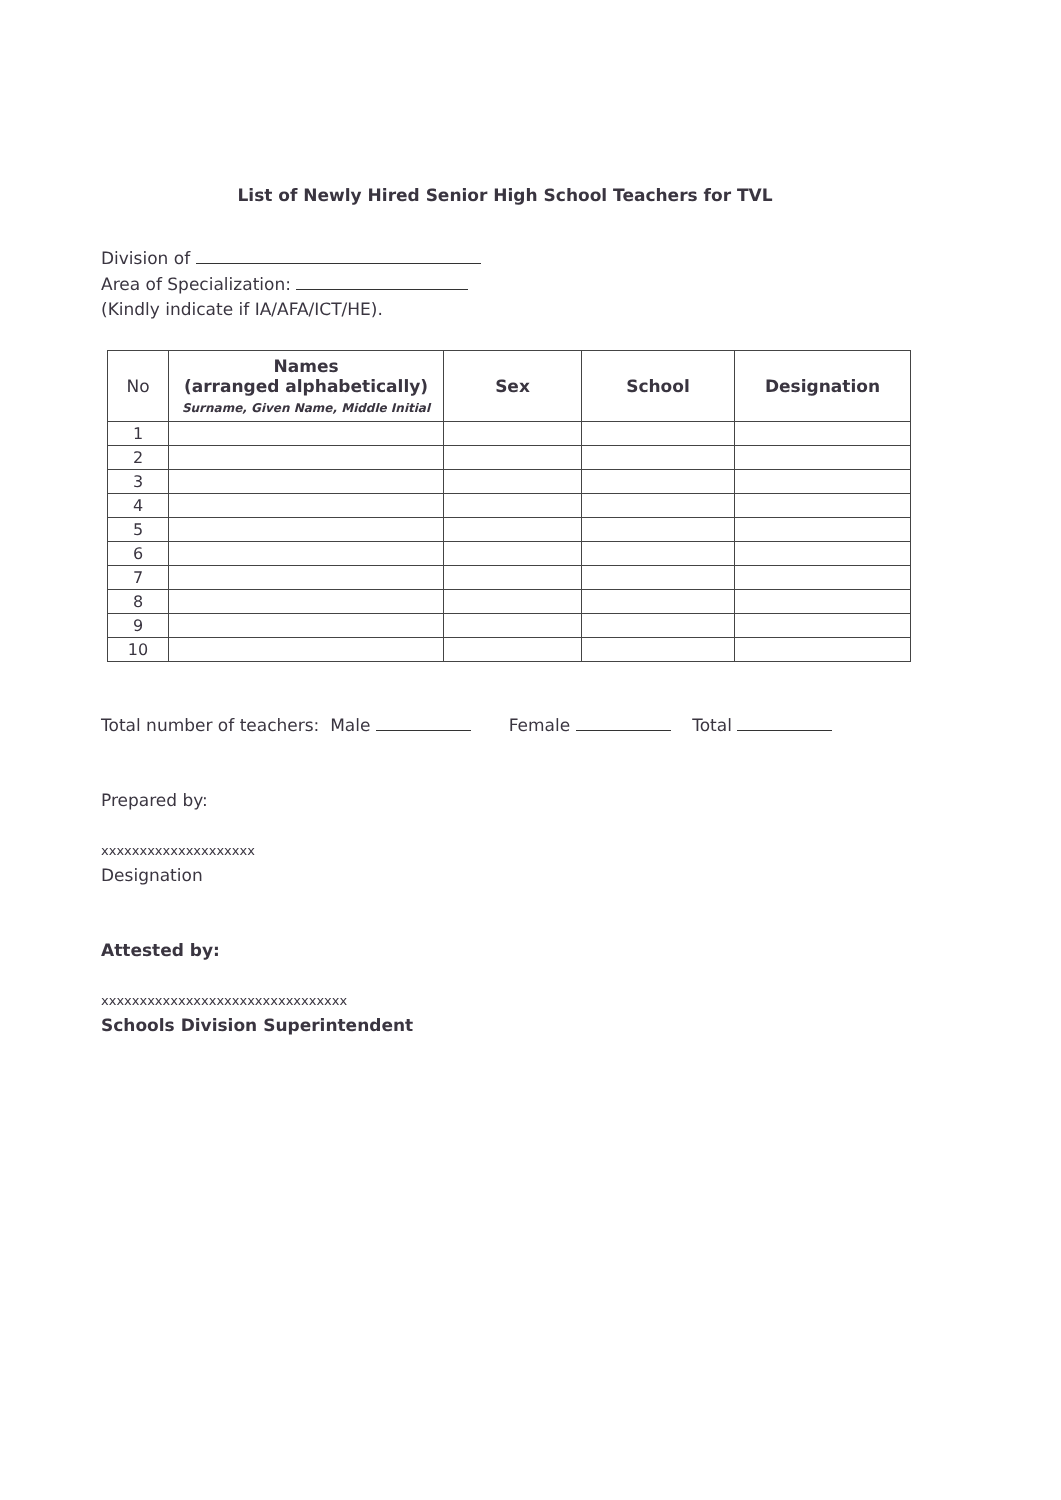List of Newly Hired Senior High School Teachers for TVL
Division of
Area of Specialization:
(Kindly indicate if IA/AFA/ICT/HE).
| No | Names (arranged alphabetically) Surname, Given Name, Middle Initial | Sex | School | Designation |
| --- | --- | --- | --- | --- |
| 1 | | | | |
| 2 | | | | |
| 3 | | | | |
| 4 | | | | |
| 5 | | | | |
| 6 | | | | |
| 7 | | | | |
| 8 | | | | |
| 9 | | | | |
| 10 | | | | |
Total number of teachers: Male Female Total
Prepared by:
xxxxxxxxxxxxxxxxxxxx
Designation
Attested by:
xxxxxxxxxxxxxxxxxxxxxxxxxxxxxxxx
Schools Division Superintendent